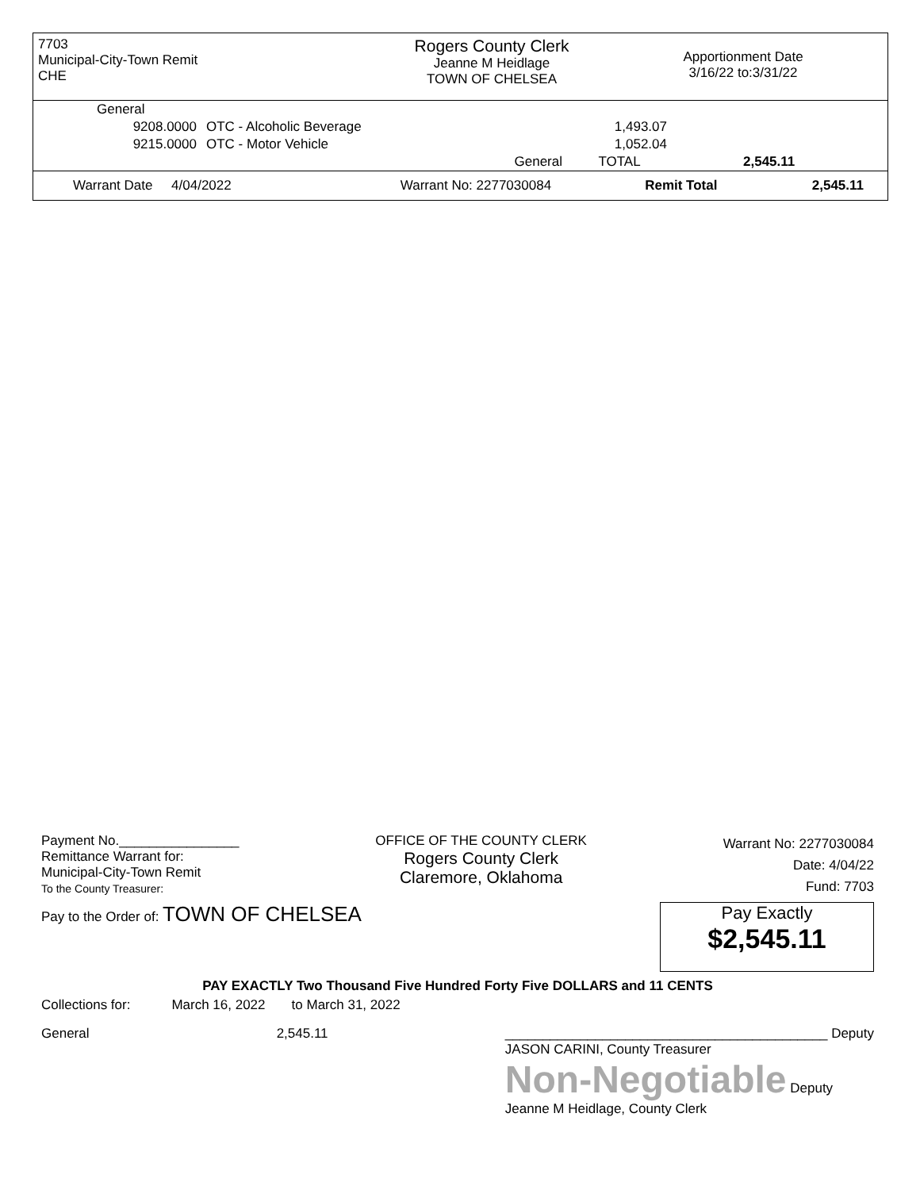7703
Municipal-City-Town Remit
CHE
Rogers County Clerk
Jeanne M Heidlage
TOWN OF CHELSEA
Apportionment Date
3/16/22 to:3/31/22
| General | | | | |
| 9208.0000 | OTC - Alcoholic Beverage | | 1,493.07 | |
| 9215.0000 | OTC - Motor Vehicle | | 1,052.04 | |
| | | General | TOTAL | 2,545.11 |
| Warrant Date 4/04/2022 | Warrant No: 2277030084 | Remit Total | 2,545.11 |
Payment No.________________
Remittance Warrant for:
Municipal-City-Town Remit
To the County Treasurer:
OFFICE OF THE COUNTY CLERK
Rogers County Clerk
Claremore, Oklahoma
Warrant No: 2277030084
Date: 4/04/22
Fund: 7703
Pay to the Order of: TOWN OF CHELSEA
Pay Exactly
$2,545.11
PAY EXACTLY Two Thousand Five Hundred Forty Five DOLLARS and 11 CENTS
Collections for: March 16, 2022 to March 31, 2022
General 2,545.11
___________________________________________ Deputy
JASON CARINI, County Treasurer
Non-Negotiable Deputy
Jeanne M Heidlage, County Clerk